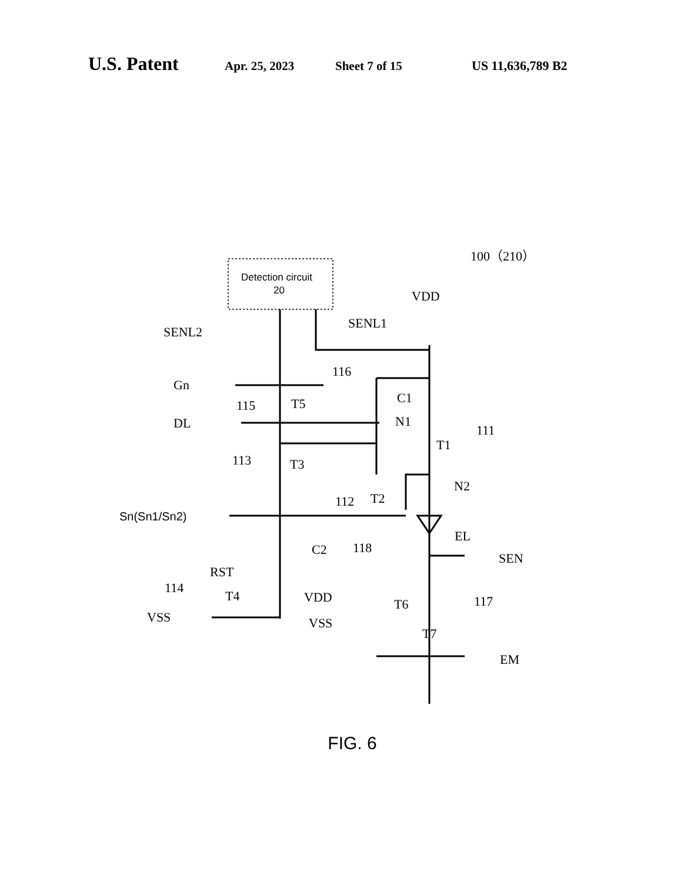U.S. Patent Apr. 25, 2023 Sheet 7 of 15 US 11,636,789 B2
100（210）
VDD
SENL1
SENL2
116
Gn
C1
115
T5
DL
N1
111
T1
113
T3
N2
112
T2
EL
C2
118
SEN
RST
114
T4
VDD
117
T6
VSS
VSS
T7
EM
Detection circuit
20
Sn(Sn1/Sn2)
FIG. 6